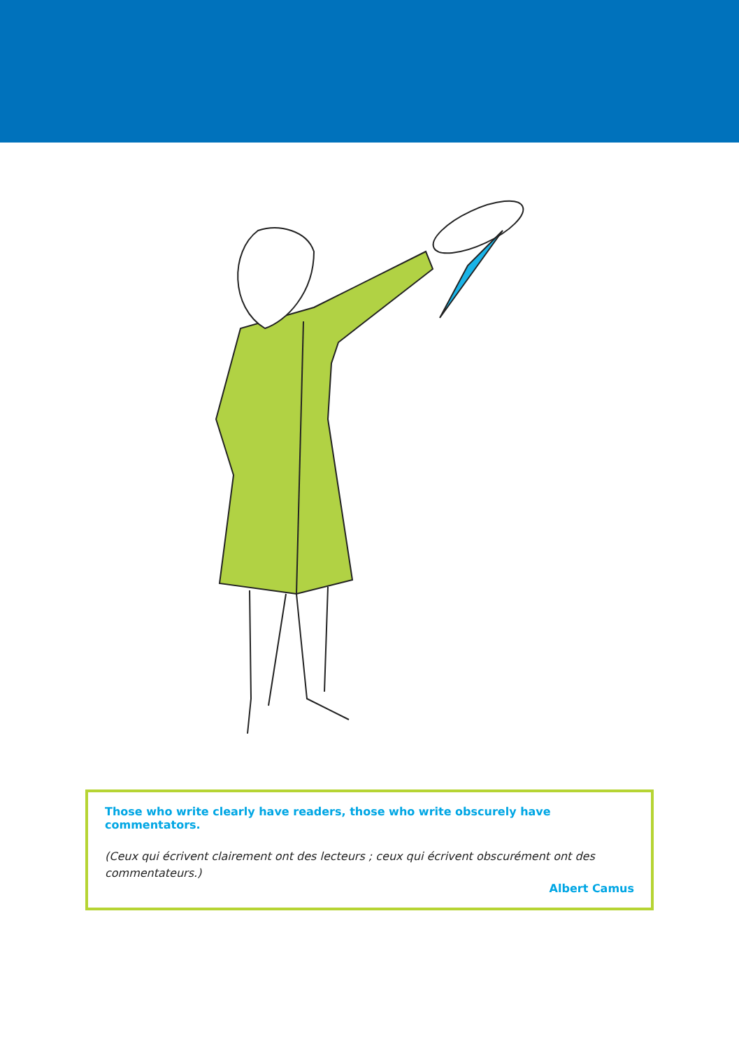Those who write clearly have readers, those who write obscurely have commentators.
(Ceux qui écrivent clairement ont des lecteurs ; ceux qui écrivent obscurément ont des commentateurs.)
Albert Camus